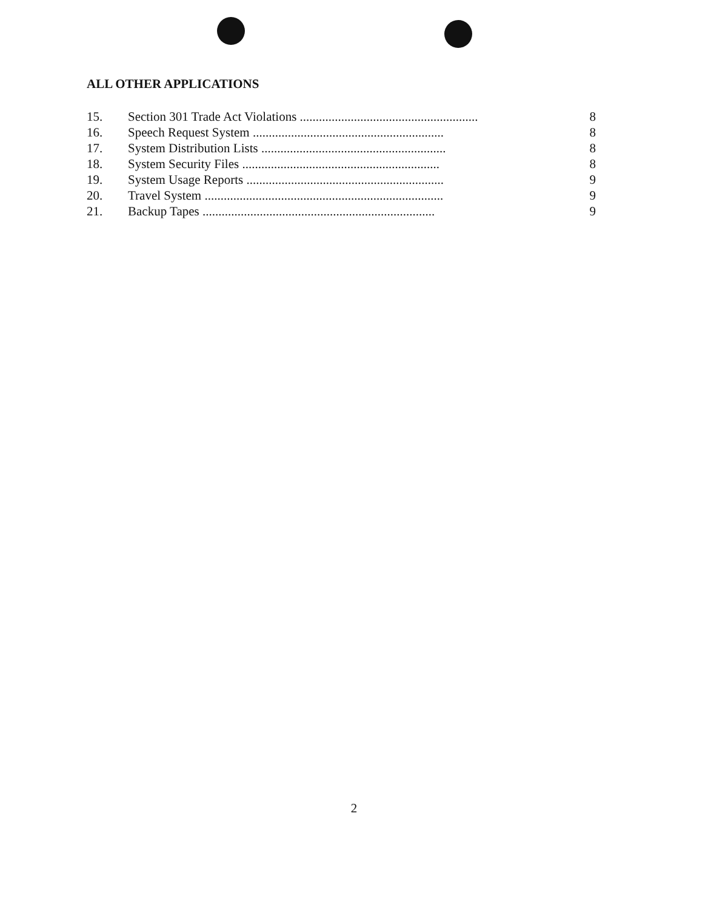ALL OTHER APPLICATIONS
15. Section 301 Trade Act Violations ........................................................ 8
16. Speech Request System ............................................................ 8
17. System Distribution Lists .......................................................... 8
18. System Security Files .............................................................. 8
19. System Usage Reports .............................................................. 9
20. Travel System ........................................................................... 9
21. Backup Tapes ......................................................................... 9
2